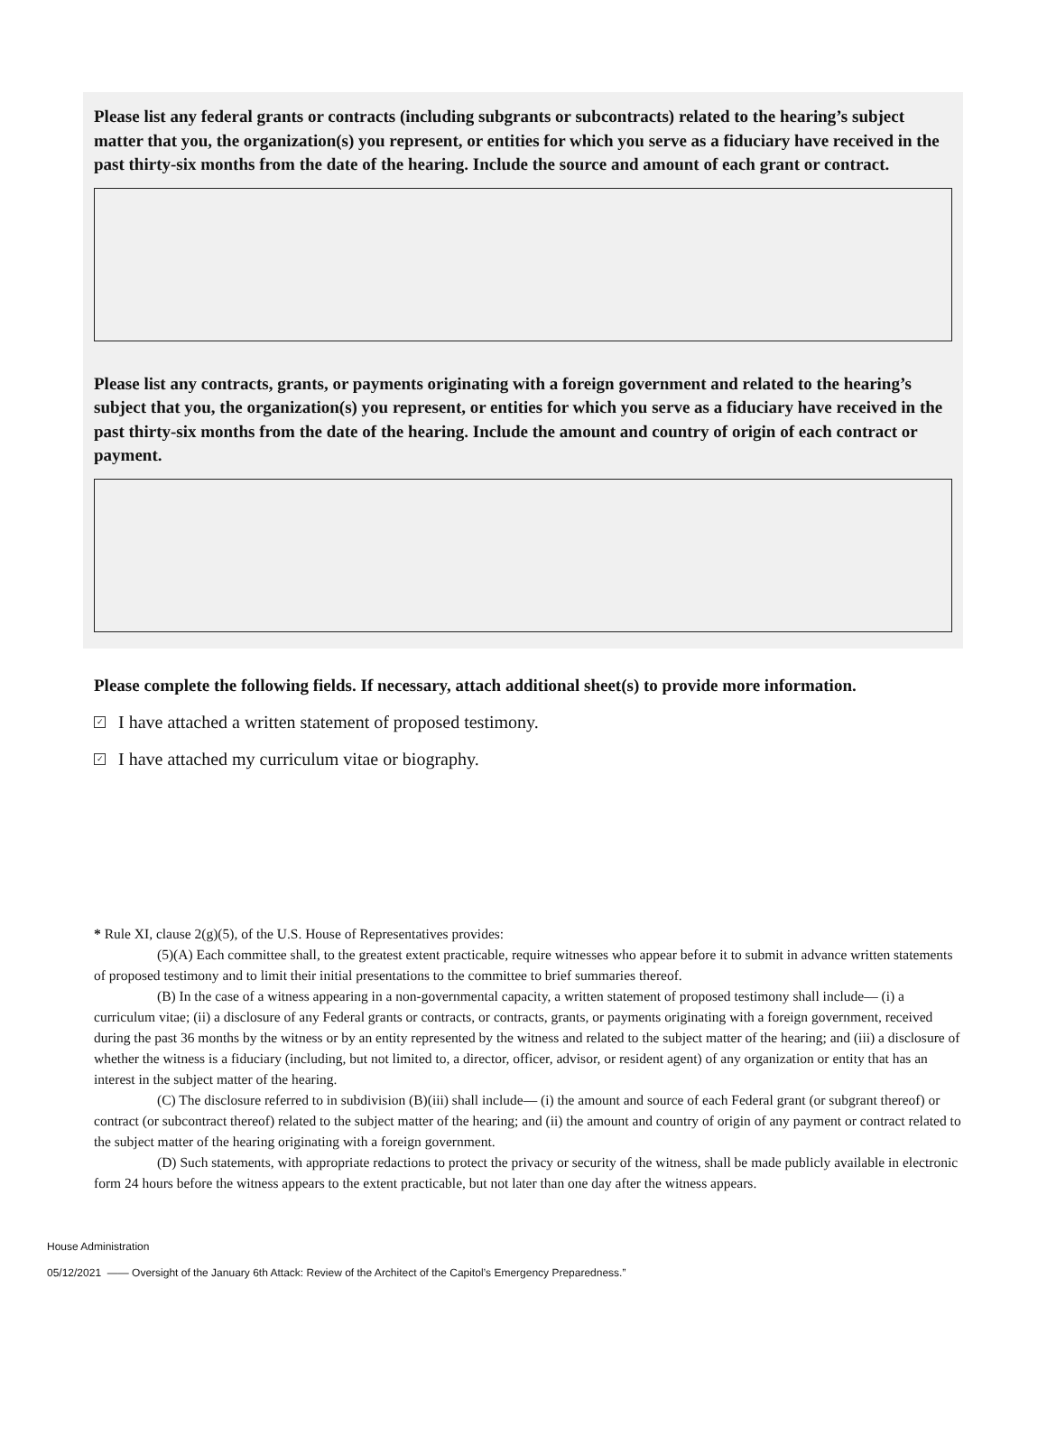Please list any federal grants or contracts (including subgrants or subcontracts) related to the hearing’s subject matter that you, the organization(s) you represent, or entities for which you serve as a fiduciary have received in the past thirty-six months from the date of the hearing. Include the source and amount of each grant or contract.
Please list any contracts, grants, or payments originating with a foreign government and related to the hearing’s subject that you, the organization(s) you represent, or entities for which you serve as a fiduciary have received in the past thirty-six months from the date of the hearing. Include the amount and country of origin of each contract or payment.
Please complete the following fields. If necessary, attach additional sheet(s) to provide more information.
✓ I have attached a written statement of proposed testimony.
✓ I have attached my curriculum vitae or biography.
* Rule XI, clause 2(g)(5), of the U.S. House of Representatives provides:
(5)(A) Each committee shall, to the greatest extent practicable, require witnesses who appear before it to submit in advance written statements of proposed testimony and to limit their initial presentations to the committee to brief summaries thereof.
(B) In the case of a witness appearing in a non-governmental capacity, a written statement of proposed testimony shall include— (i) a curriculum vitae; (ii) a disclosure of any Federal grants or contracts, or contracts, grants, or payments originating with a foreign government, received during the past 36 months by the witness or by an entity represented by the witness and related to the subject matter of the hearing; and (iii) a disclosure of whether the witness is a fiduciary (including, but not limited to, a director, officer, advisor, or resident agent) of any organization or entity that has an interest in the subject matter of the hearing.
(C) The disclosure referred to in subdivision (B)(iii) shall include— (i) the amount and source of each Federal grant (or subgrant thereof) or contract (or subcontract thereof) related to the subject matter of the hearing; and (ii) the amount and country of origin of any payment or contract related to the subject matter of the hearing originating with a foreign government.
(D) Such statements, with appropriate redactions to protect the privacy or security of the witness, shall be made publicly available in electronic form 24 hours before the witness appears to the extent practicable, but not later than one day after the witness appears.
House Administration
05/12/2021 —— Oversight of the January 6th Attack: Review of the Architect of the Capitol’s Emergency Preparedness.”